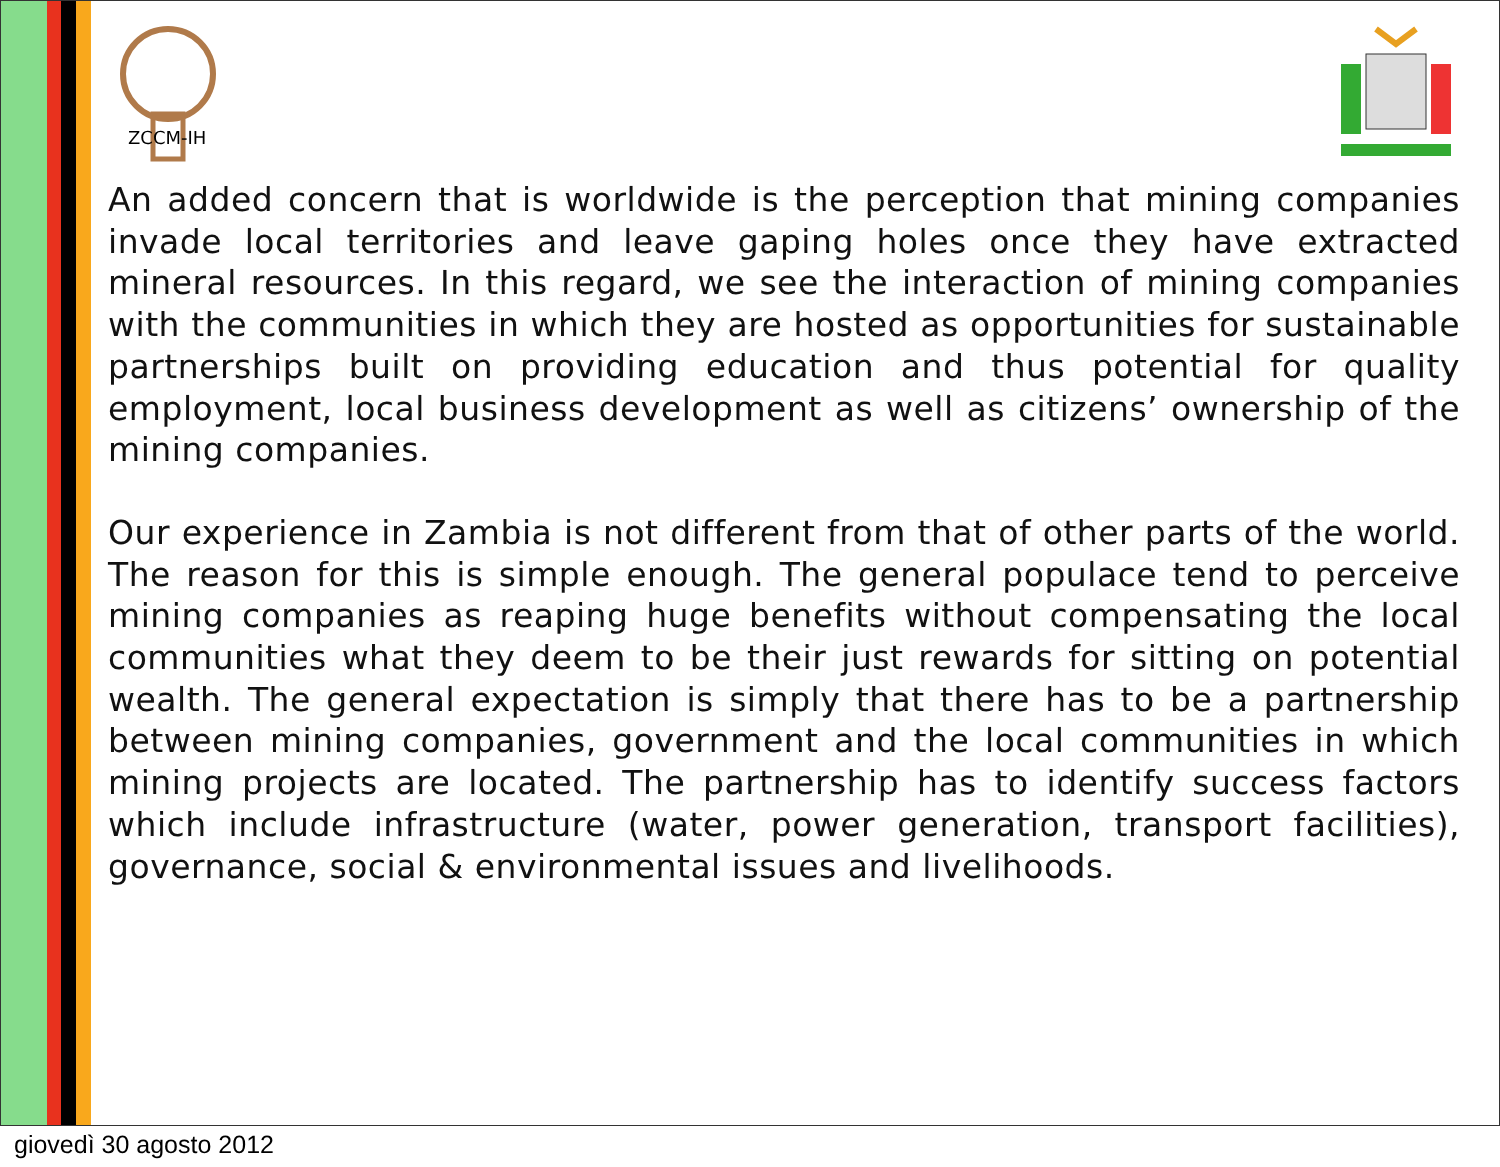ZCCM-IH
An added concern that is worldwide is the perception that mining companies invade local territories and leave gaping holes once they have extracted mineral resources. In this regard, we see the interaction of mining companies with the communities in which they are hosted as opportunities for sustainable partnerships built on providing education and thus potential for quality employment, local business development as well as citizens’ ownership of the mining companies.
Our experience in Zambia is not different from that of other parts of the world. The reason for this is simple enough. The general populace tend to perceive mining companies as reaping huge benefits without compensating the local communities what they deem to be their just rewards for sitting on potential wealth. The general expectation is simply that there has to be a partnership between mining companies, government and the local communities in which mining projects are located. The partnership has to identify success factors which include infrastructure (water, power generation, transport facilities), governance, social & environmental issues and livelihoods.
giovedì 30 agosto 2012